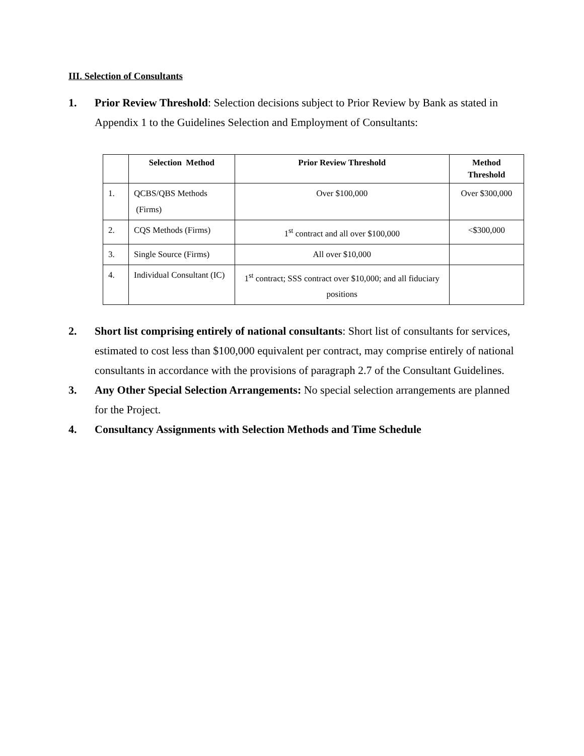III. Selection of Consultants
1. Prior Review Threshold: Selection decisions subject to Prior Review by Bank as stated in Appendix 1 to the Guidelines Selection and Employment of Consultants:
| | Selection Method | Prior Review Threshold | Method Threshold |
| --- | --- | --- | --- |
| 1. | QCBS/QBS Methods (Firms) | Over $100,000 | Over $300,000 |
| 2. | CQS Methods (Firms) | 1<sup>st</sup> contract and all over $100,000 | <$300,000 |
| 3. | Single Source (Firms) | All over $10,000 | |
| 4. | Individual Consultant (IC) | 1<sup>st</sup> contract; SSS contract over $10,000; and all fiduciary positions | |
2. Short list comprising entirely of national consultants: Short list of consultants for services, estimated to cost less than $100,000 equivalent per contract, may comprise entirely of national consultants in accordance with the provisions of paragraph 2.7 of the Consultant Guidelines.
3. Any Other Special Selection Arrangements: No special selection arrangements are planned for the Project.
4. Consultancy Assignments with Selection Methods and Time Schedule